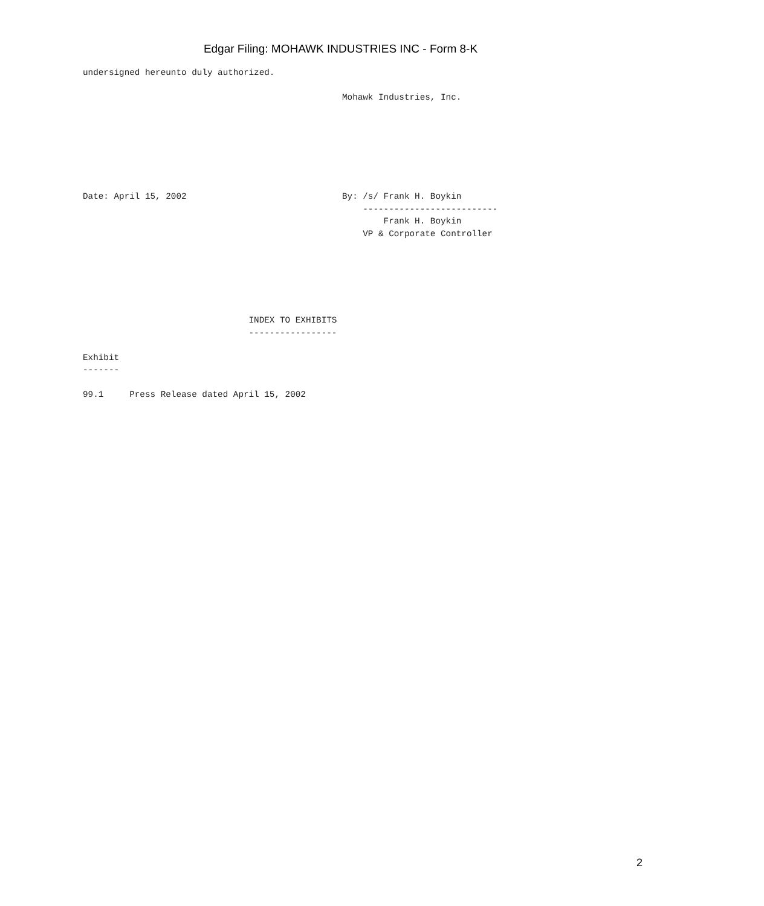Edgar Filing: MOHAWK INDUSTRIES INC - Form 8-K
undersigned hereunto duly authorized.

                                                  Mohawk Industries, Inc.







Date: April 15, 2002                              By: /s/ Frank H. Boykin
                                                      --------------------------
                                                          Frank H. Boykin
                                                      VP & Corporate Controller






                                INDEX TO EXHIBITS
                                -----------------

Exhibit
-------

99.1     Press Release dated April 15, 2002
2